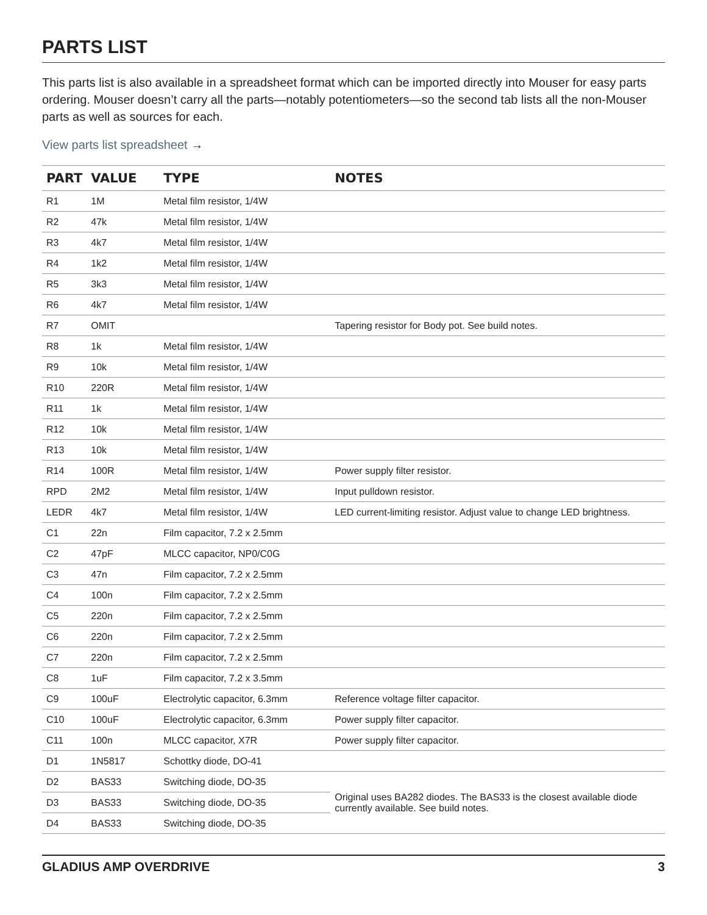PARTS LIST
This parts list is also available in a spreadsheet format which can be imported directly into Mouser for easy parts ordering. Mouser doesn’t carry all the parts—notably potentiometers—so the second tab lists all the non-Mouser parts as well as sources for each.
View parts list spreadsheet →
| PART | VALUE | TYPE | NOTES |
| --- | --- | --- | --- |
| R1 | 1M | Metal film resistor, 1/4W | |
| R2 | 47k | Metal film resistor, 1/4W | |
| R3 | 4k7 | Metal film resistor, 1/4W | |
| R4 | 1k2 | Metal film resistor, 1/4W | |
| R5 | 3k3 | Metal film resistor, 1/4W | |
| R6 | 4k7 | Metal film resistor, 1/4W | |
| R7 | OMIT | | Tapering resistor for Body pot. See build notes. |
| R8 | 1k | Metal film resistor, 1/4W | |
| R9 | 10k | Metal film resistor, 1/4W | |
| R10 | 220R | Metal film resistor, 1/4W | |
| R11 | 1k | Metal film resistor, 1/4W | |
| R12 | 10k | Metal film resistor, 1/4W | |
| R13 | 10k | Metal film resistor, 1/4W | |
| R14 | 100R | Metal film resistor, 1/4W | Power supply filter resistor. |
| RPD | 2M2 | Metal film resistor, 1/4W | Input pulldown resistor. |
| LEDR | 4k7 | Metal film resistor, 1/4W | LED current-limiting resistor. Adjust value to change LED brightness. |
| C1 | 22n | Film capacitor, 7.2 x 2.5mm | |
| C2 | 47pF | MLCC capacitor, NP0/C0G | |
| C3 | 47n | Film capacitor, 7.2 x 2.5mm | |
| C4 | 100n | Film capacitor, 7.2 x 2.5mm | |
| C5 | 220n | Film capacitor, 7.2 x 2.5mm | |
| C6 | 220n | Film capacitor, 7.2 x 2.5mm | |
| C7 | 220n | Film capacitor, 7.2 x 2.5mm | |
| C8 | 1uF | Film capacitor, 7.2 x 3.5mm | |
| C9 | 100uF | Electrolytic capacitor, 6.3mm | Reference voltage filter capacitor. |
| C10 | 100uF | Electrolytic capacitor, 6.3mm | Power supply filter capacitor. |
| C11 | 100n | MLCC capacitor, X7R | Power supply filter capacitor. |
| D1 | 1N5817 | Schottky diode, DO-41 | |
| D2 | BAS33 | Switching diode, DO-35 | Original uses BA282 diodes. The BAS33 is the closest available diode currently available. See build notes. |
| D3 | BAS33 | Switching diode, DO-35 | |
| D4 | BAS33 | Switching diode, DO-35 | |
GLADIUS AMP OVERDRIVE 3